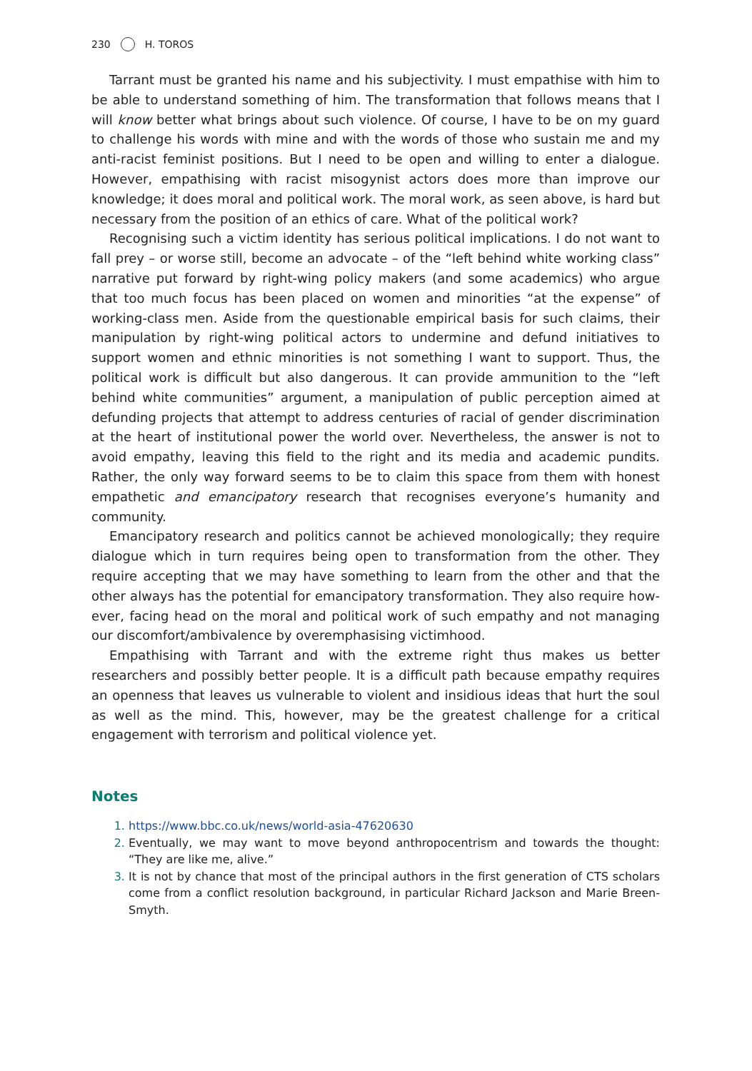230 H. TOROS
Tarrant must be granted his name and his subjectivity. I must empathise with him to be able to understand something of him. The transformation that follows means that I will know better what brings about such violence. Of course, I have to be on my guard to challenge his words with mine and with the words of those who sustain me and my anti-racist feminist positions. But I need to be open and willing to enter a dialogue. However, empathising with racist misogynist actors does more than improve our knowledge; it does moral and political work. The moral work, as seen above, is hard but necessary from the position of an ethics of care. What of the political work?
Recognising such a victim identity has serious political implications. I do not want to fall prey – or worse still, become an advocate – of the “left behind white working class” narrative put forward by right-wing policy makers (and some academics) who argue that too much focus has been placed on women and minorities “at the expense” of working-class men. Aside from the questionable empirical basis for such claims, their manipulation by right-wing political actors to undermine and defund initiatives to support women and ethnic minorities is not something I want to support. Thus, the political work is difficult but also dangerous. It can provide ammunition to the “left behind white communities” argument, a manipulation of public perception aimed at defunding projects that attempt to address centuries of racial of gender discrimination at the heart of institutional power the world over. Nevertheless, the answer is not to avoid empathy, leaving this field to the right and its media and academic pundits. Rather, the only way forward seems to be to claim this space from them with honest empathetic and emancipatory research that recognises everyone’s humanity and community.
Emancipatory research and politics cannot be achieved monologically; they require dialogue which in turn requires being open to transformation from the other. They require accepting that we may have something to learn from the other and that the other always has the potential for emancipatory transformation. They also require how-ever, facing head on the moral and political work of such empathy and not managing our discomfort/ambivalence by overemphasising victimhood.
Empathising with Tarrant and with the extreme right thus makes us better researchers and possibly better people. It is a difficult path because empathy requires an openness that leaves us vulnerable to violent and insidious ideas that hurt the soul as well as the mind. This, however, may be the greatest challenge for a critical engagement with terrorism and political violence yet.
Notes
https://www.bbc.co.uk/news/world-asia-47620630
Eventually, we may want to move beyond anthropocentrism and towards the thought: “They are like me, alive.”
It is not by chance that most of the principal authors in the first generation of CTS scholars come from a conflict resolution background, in particular Richard Jackson and Marie Breen-Smyth.